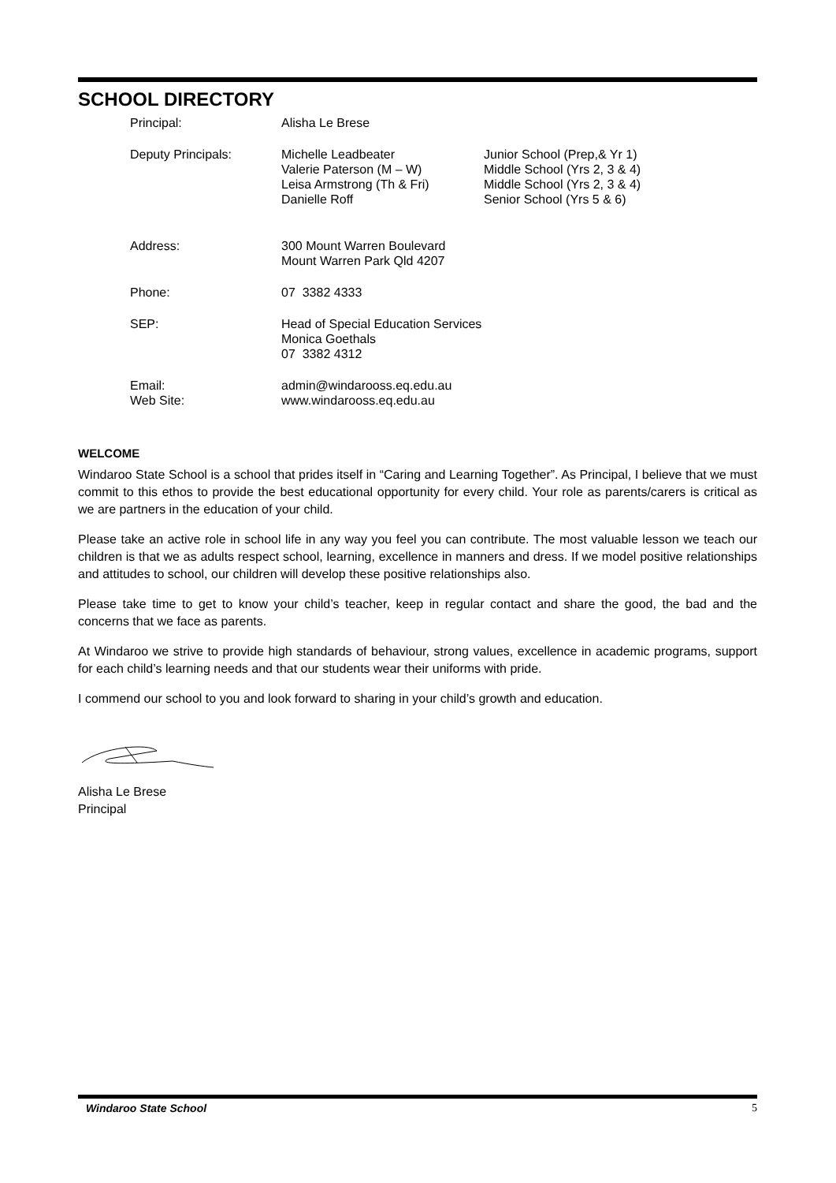SCHOOL DIRECTORY
| Principal: | Alisha Le Brese | |
| Deputy Principals: | Michelle Leadbeater Valerie Paterson (M – W) Leisa Armstrong (Th & Fri) Danielle Roff | Junior School (Prep,& Yr 1) Middle School (Yrs 2, 3 & 4) Middle School (Yrs 2, 3 & 4) Senior School (Yrs 5 & 6) |
| Address: | 300 Mount Warren Boulevard Mount Warren Park Qld 4207 | |
| Phone: | 07 3382 4333 | |
| SEP: | Head of Special Education Services Monica Goethals 07 3382 4312 | |
| Email: Web Site: | admin@windarooss.eq.edu.au www.windarooss.eq.edu.au | |
WELCOME
Windaroo State School is a school that prides itself in “Caring and Learning Together”. As Principal, I believe that we must commit to this ethos to provide the best educational opportunity for every child. Your role as parents/carers is critical as we are partners in the education of your child.
Please take an active role in school life in any way you feel you can contribute. The most valuable lesson we teach our children is that we as adults respect school, learning, excellence in manners and dress. If we model positive relationships and attitudes to school, our children will develop these positive relationships also.
Please take time to get to know your child’s teacher, keep in regular contact and share the good, the bad and the concerns that we face as parents.
At Windaroo we strive to provide high standards of behaviour, strong values, excellence in academic programs, support for each child’s learning needs and that our students wear their uniforms with pride.
I commend our school to you and look forward to sharing in your child’s growth and education.
Alisha Le Brese
Principal
Windaroo State School 5